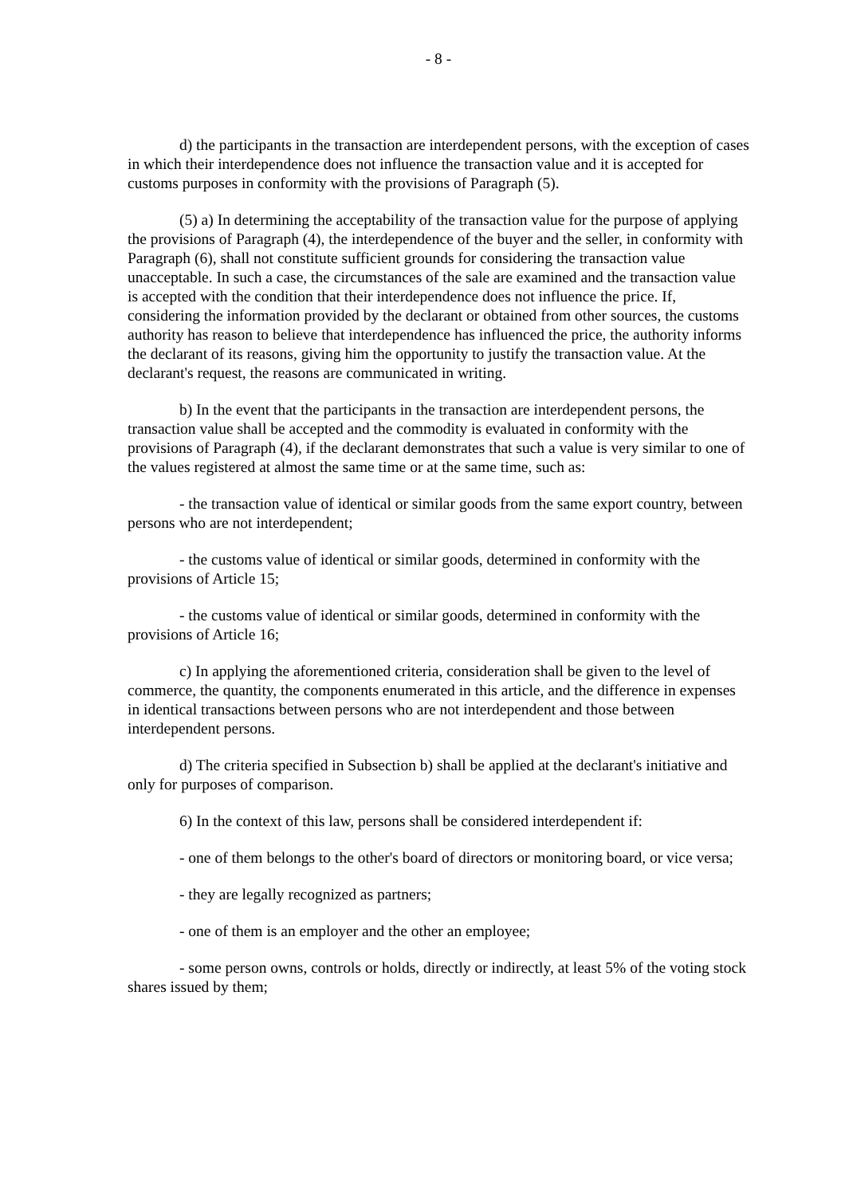- 8 -
d) the participants in the transaction are interdependent persons, with the exception of cases in which their interdependence does not influence the transaction value and it is accepted for customs purposes in conformity with the provisions of Paragraph (5).
(5) a) In determining the acceptability of the transaction value for the purpose of applying the provisions of Paragraph (4), the interdependence of the buyer and the seller, in conformity with Paragraph (6), shall not constitute sufficient grounds for considering the transaction value unacceptable. In such a case, the circumstances of the sale are examined and the transaction value is accepted with the condition that their interdependence does not influence the price. If, considering the information provided by the declarant or obtained from other sources, the customs authority has reason to believe that interdependence has influenced the price, the authority informs the declarant of its reasons, giving him the opportunity to justify the transaction value. At the declarant's request, the reasons are communicated in writing.
b) In the event that the participants in the transaction are interdependent persons, the transaction value shall be accepted and the commodity is evaluated in conformity with the provisions of Paragraph (4), if the declarant demonstrates that such a value is very similar to one of the values registered at almost the same time or at the same time, such as:
- the transaction value of identical or similar goods from the same export country, between persons who are not interdependent;
- the customs value of identical or similar goods, determined in conformity with the provisions of Article 15;
- the customs value of identical or similar goods, determined in conformity with the provisions of Article 16;
c) In applying the aforementioned criteria, consideration shall be given to the level of commerce, the quantity, the components enumerated in this article, and the difference in expenses in identical transactions between persons who are not interdependent and those between interdependent persons.
d) The criteria specified in Subsection b) shall be applied at the declarant's initiative and only for purposes of comparison.
6) In the context of this law, persons shall be considered interdependent if:
- one of them belongs to the other's board of directors or monitoring board, or vice versa;
- they are legally recognized as partners;
- one of them is an employer and the other an employee;
- some person owns, controls or holds, directly or indirectly, at least 5% of the voting stock shares issued by them;